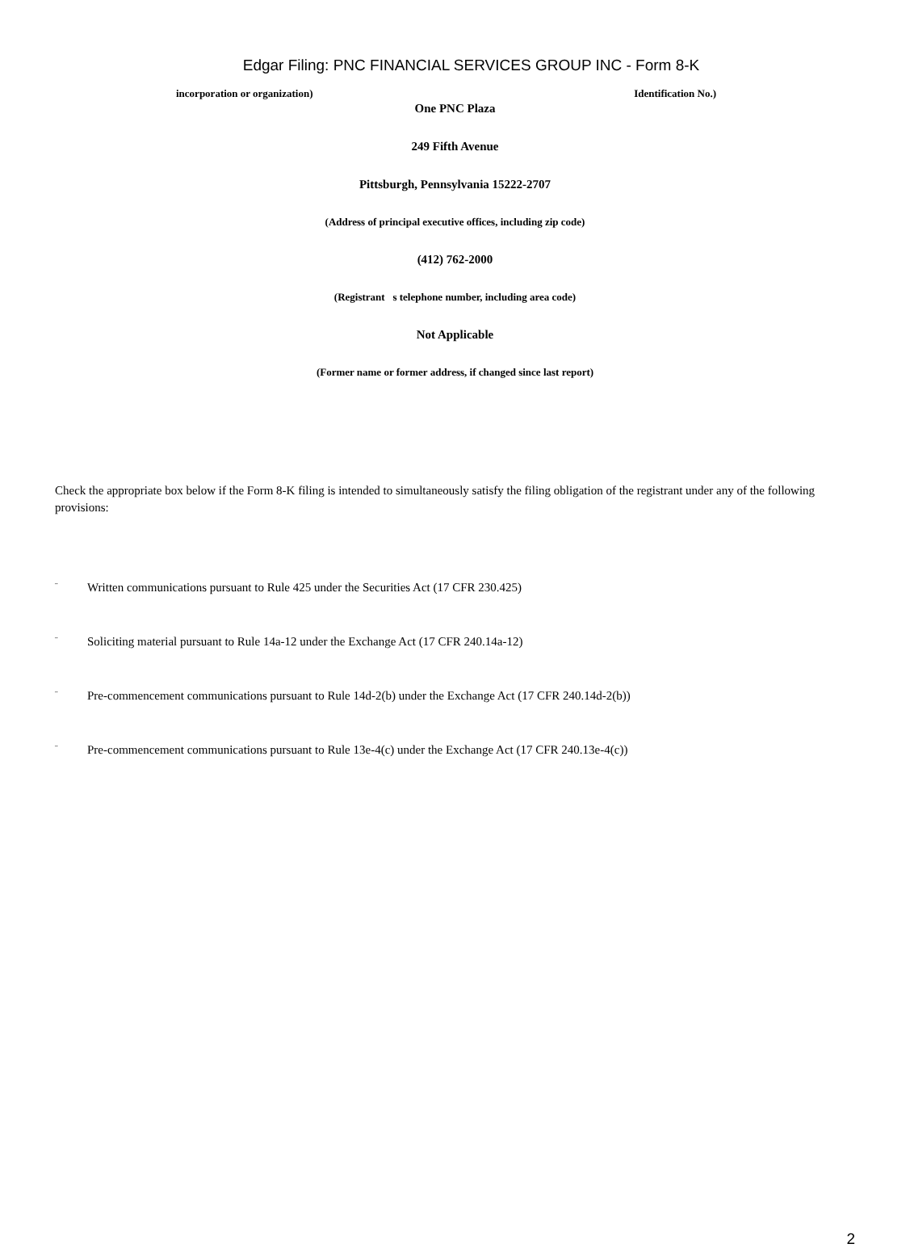Edgar Filing: PNC FINANCIAL SERVICES GROUP INC - Form 8-K
incorporation or organization) Identification No.)
One PNC Plaza
249 Fifth Avenue
Pittsburgh, Pennsylvania 15222-2707
(Address of principal executive offices, including zip code)
(412) 762-2000
(Registrant s telephone number, including area code)
Not Applicable
(Former name or former address, if changed since last report)
Check the appropriate box below if the Form 8-K filing is intended to simultaneously satisfy the filing obligation of the registrant under any of the following provisions:
¨ Written communications pursuant to Rule 425 under the Securities Act (17 CFR 230.425)
¨ Soliciting material pursuant to Rule 14a-12 under the Exchange Act (17 CFR 240.14a-12)
¨ Pre-commencement communications pursuant to Rule 14d-2(b) under the Exchange Act (17 CFR 240.14d-2(b))
¨ Pre-commencement communications pursuant to Rule 13e-4(c) under the Exchange Act (17 CFR 240.13e-4(c))
2